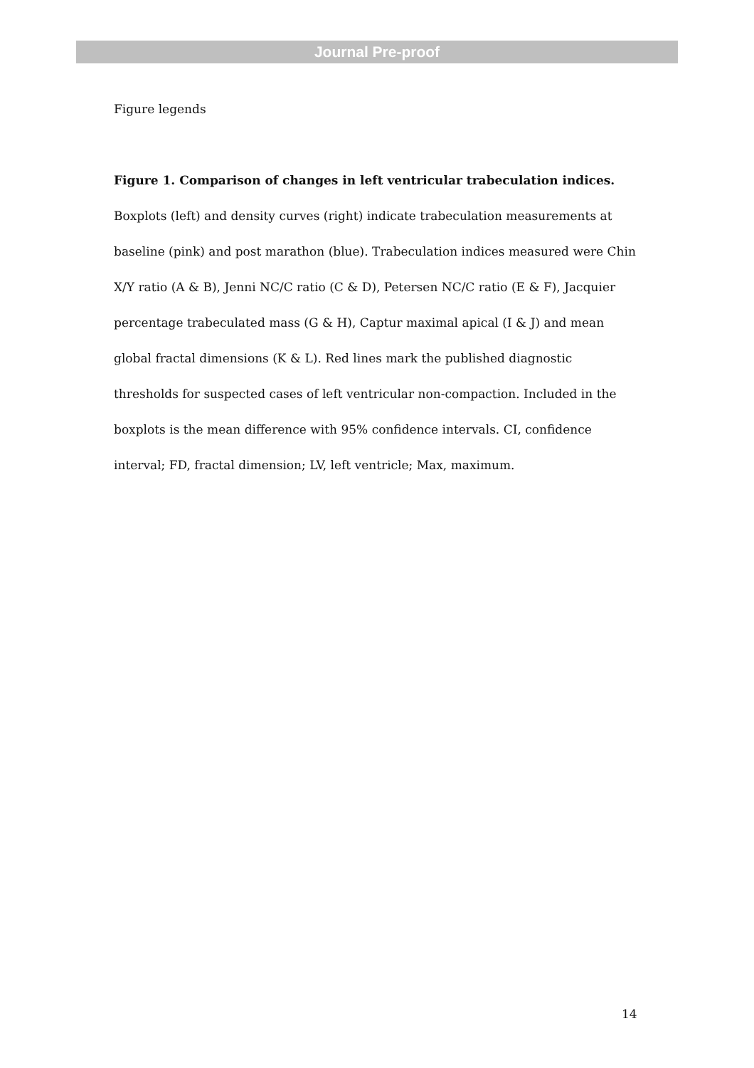Journal Pre-proof
Figure legends
Figure 1. Comparison of changes in left ventricular trabeculation indices. Boxplots (left) and density curves (right) indicate trabeculation measurements at baseline (pink) and post marathon (blue). Trabeculation indices measured were Chin X/Y ratio (A & B), Jenni NC/C ratio (C & D), Petersen NC/C ratio (E & F), Jacquier percentage trabeculated mass (G & H), Captur maximal apical (I & J) and mean global fractal dimensions (K & L). Red lines mark the published diagnostic thresholds for suspected cases of left ventricular non-compaction. Included in the boxplots is the mean difference with 95% confidence intervals. CI, confidence interval; FD, fractal dimension; LV, left ventricle; Max, maximum.
14